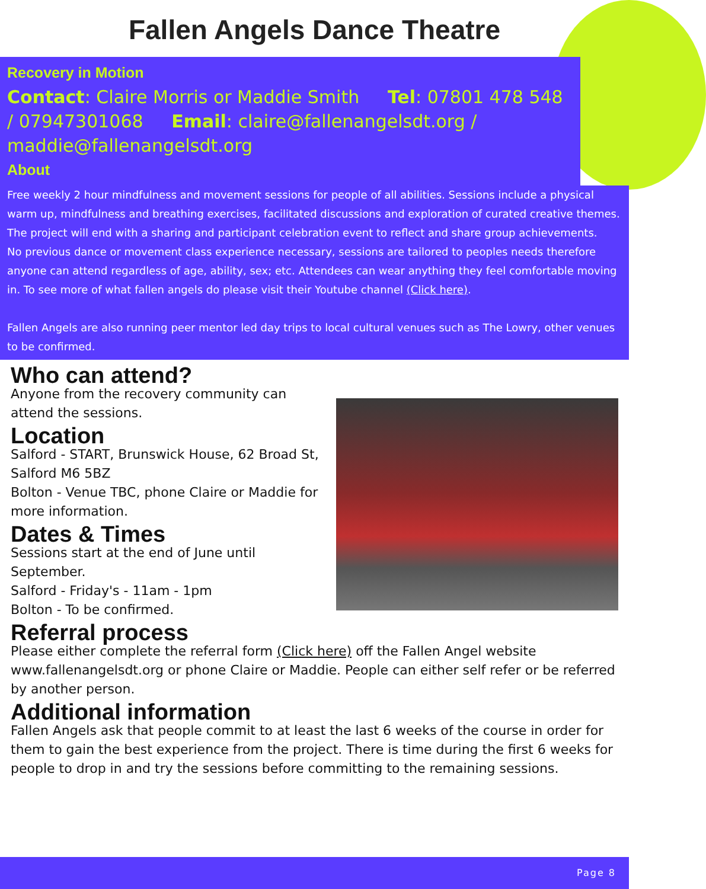Fallen Angels Dance Theatre
Recovery in Motion
Contact: Claire Morris or Maddie Smith Tel: 07801 478 548 / 07947301068 Email: claire@fallenangelsdt.org / maddie@fallenangelsdt.org
About
Free weekly 2 hour mindfulness and movement sessions for people of all abilities. Sessions include a physical warm up, mindfulness and breathing exercises, facilitated discussions and exploration of curated creative themes. The project will end with a sharing and participant celebration event to reflect and share group achievements.
No previous dance or movement class experience necessary, sessions are tailored to peoples needs therefore anyone can attend regardless of age, ability, sex; etc. Attendees can wear anything they feel comfortable moving in. To see more of what fallen angels do please visit their Youtube channel (Click here).
Fallen Angels are also running peer mentor led day trips to local cultural venues such as The Lowry, other venues to be confirmed.
Who can attend?
Anyone from the recovery community can attend the sessions.
Location
Salford - START, Brunswick House, 62 Broad St, Salford M6 5BZ
Bolton - Venue TBC, phone Claire or Maddie for more information.
Dates & Times
Sessions start at the end of June until September.
Salford - Friday's - 11am - 1pm
Bolton - To be confirmed.
Referral process
Please either complete the referral form (Click here) off the Fallen Angel website www.fallenangelsdt.org or phone Claire or Maddie. People can either self refer or be referred by another person.
Additional information
Fallen Angels ask that people commit to at least the last 6 weeks of the course in order for them to gain the best experience from the project. There is time during the first 6 weeks for people to drop in and try the sessions before committing to the remaining sessions.
Page 8